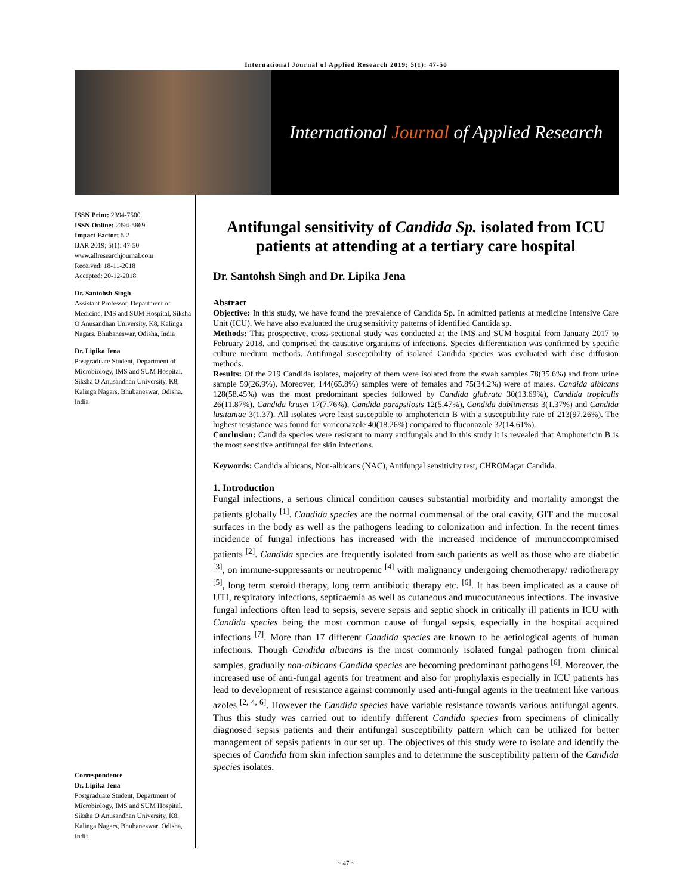International Journal of Applied Research 2019; 5(1): 47-50
International Journal of Applied Research
ISSN Print: 2394-7500
ISSN Online: 2394-5869
Impact Factor: 5.2
IJAR 2019; 5(1): 47-50
www.allresearchjournal.com
Received: 18-11-2018
Accepted: 20-12-2018
Dr. Santohsh Singh
Assistant Professor, Department of Medicine, IMS and SUM Hospital, Siksha O Anusandhan University, K8, Kalinga Nagars, Bhubaneswar, Odisha, India
Dr. Lipika Jena
Postgraduate Student, Department of Microbiology, IMS and SUM Hospital, Siksha O Anusandhan University, K8, Kalinga Nagars, Bhubaneswar, Odisha, India
Correspondence
Dr. Lipika Jena
Postgraduate Student, Department of Microbiology, IMS and SUM Hospital, Siksha O Anusandhan University, K8, Kalinga Nagars, Bhubaneswar, Odisha, India
Antifungal sensitivity of Candida Sp. isolated from ICU patients at attending at a tertiary care hospital
Dr. Santohsh Singh and Dr. Lipika Jena
Abstract
Objective: In this study, we have found the prevalence of Candida Sp. In admitted patients at medicine Intensive Care Unit (ICU). We have also evaluated the drug sensitivity patterns of identified Candida sp.
Methods: This prospective, cross-sectional study was conducted at the IMS and SUM hospital from January 2017 to February 2018, and comprised the causative organisms of infections. Species differentiation was confirmed by specific culture medium methods. Antifungal susceptibility of isolated Candida species was evaluated with disc diffusion methods.
Results: Of the 219 Candida isolates, majority of them were isolated from the swab samples 78(35.6%) and from urine sample 59(26.9%). Moreover, 144(65.8%) samples were of females and 75(34.2%) were of males. Candida albicans 128(58.45%) was the most predominant species followed by Candida glabrata 30(13.69%), Candida tropicalis 26(11.87%), Candida krusei 17(7.76%), Candida parapsilosis 12(5.47%), Candida dubliniensis 3(1.37%) and Candida lusitaniae 3(1.37). All isolates were least susceptible to amphotericin B with a susceptibility rate of 213(97.26%). The highest resistance was found for voriconazole 40(18.26%) compared to fluconazole 32(14.61%).
Conclusion: Candida species were resistant to many antifungals and in this study it is revealed that Amphotericin B is the most sensitive antifungal for skin infections.
Keywords: Candida albicans, Non-albicans (NAC), Antifungal sensitivity test, CHROMagar Candida.
1. Introduction
Fungal infections, a serious clinical condition causes substantial morbidity and mortality amongst the patients globally <sup>[1]</sup>. Candida species are the normal commensal of the oral cavity, GIT and the mucosal surfaces in the body as well as the pathogens leading to colonization and infection. In the recent times incidence of fungal infections has increased with the increased incidence of immunocompromised patients <sup>[2]</sup>. Candida species are frequently isolated from such patients as well as those who are diabetic <sup>[3]</sup>, on immune-suppressants or neutropenic <sup>[4]</sup> with malignancy undergoing chemotherapy/ radiotherapy <sup>[5]</sup>, long term steroid therapy, long term antibiotic therapy etc. <sup>[6]</sup>. It has been implicated as a cause of UTI, respiratory infections, septicaemia as well as cutaneous and mucocutaneous infections. The invasive fungal infections often lead to sepsis, severe sepsis and septic shock in critically ill patients in ICU with Candida species being the most common cause of fungal sepsis, especially in the hospital acquired infections <sup>[7]</sup>. More than 17 different Candida species are known to be aetiological agents of human infections. Though Candida albicans is the most commonly isolated fungal pathogen from clinical samples, gradually non-albicans Candida species are becoming predominant pathogens <sup>[6]</sup>. Moreover, the increased use of anti-fungal agents for treatment and also for prophylaxis especially in ICU patients has lead to development of resistance against commonly used anti-fungal agents in the treatment like various azoles <sup>[2, 4, 6]</sup>. However the Candida species have variable resistance towards various antifungal agents. Thus this study was carried out to identify different Candida species from specimens of clinically diagnosed sepsis patients and their antifungal susceptibility pattern which can be utilized for better management of sepsis patients in our set up. The objectives of this study were to isolate and identify the species of Candida from skin infection samples and to determine the susceptibility pattern of the Candida species isolates.
~ 47 ~